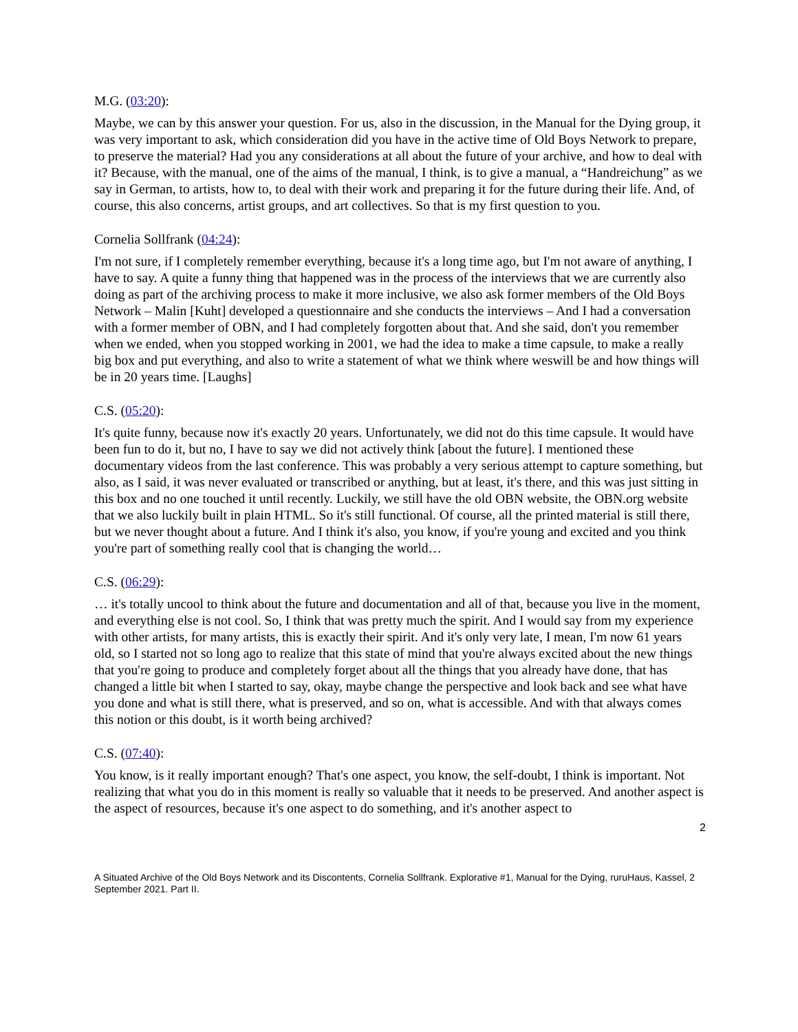M.G. (03:20):
Maybe, we can by this answer your question. For us, also in the discussion, in the Manual for the Dying group, it was very important to ask, which consideration did you have in the active time of Old Boys Network to prepare, to preserve the material? Had you any considerations at all about the future of your archive, and how to deal with it? Because, with the manual, one of the aims of the manual, I think, is to give a manual, a “Handreichung” as we say in German, to artists, how to, to deal with their work and preparing it for the future during their life. And, of course, this also concerns, artist groups, and art collectives. So that is my first question to you.
Cornelia Sollfrank (04:24):
I'm not sure, if I completely remember everything, because it's a long time ago, but I'm not aware of anything, I have to say. A quite a funny thing that happened was in the process of the interviews that we are currently also doing as part of the archiving process to make it more inclusive, we also ask former members of the Old Boys Network – Malin [Kuht] developed a questionnaire and she conducts the interviews – And I had a conversation with a former member of OBN, and I had completely forgotten about that. And she said, don't you remember when we ended, when you stopped working in 2001, we had the idea to make a time capsule, to make a really big box and put everything, and also to write a statement of what we think where weswill be and how things will be in 20 years time. [Laughs]
C.S. (05:20):
It's quite funny, because now it's exactly 20 years. Unfortunately, we did not do this time capsule. It would have been fun to do it, but no, I have to say we did not actively think [about the future]. I mentioned these documentary videos from the last conference. This was probably a very serious attempt to capture something, but also, as I said, it was never evaluated or transcribed or anything, but at least, it's there, and this was just sitting in this box and no one touched it until recently. Luckily, we still have the old OBN website, the OBN.org website that we also luckily built in plain HTML. So it's still functional. Of course, all the printed material is still there, but we never thought about a future. And I think it's also, you know, if you're young and excited and you think you're part of something really cool that is changing the world…
C.S. (06:29):
… it's totally uncool to think about the future and documentation and all of that, because you live in the moment, and everything else is not cool. So, I think that was pretty much the spirit. And I would say from my experience with other artists, for many artists, this is exactly their spirit. And it's only very late, I mean, I'm now 61 years old, so I started not so long ago to realize that this state of mind that you're always excited about the new things that you're going to produce and completely forget about all the things that you already have done, that has changed a little bit when I started to say, okay, maybe change the perspective and look back and see what have you done and what is still there, what is preserved, and so on, what is accessible. And with that always comes this notion or this doubt, is it worth being archived?
C.S. (07:40):
You know, is it really important enough? That's one aspect, you know, the self-doubt, I think is important. Not realizing that what you do in this moment is really so valuable that it needs to be preserved. And another aspect is the aspect of resources, because it's one aspect to do something, and it's another aspect to
2
A Situated Archive of the Old Boys Network and its Discontents, Cornelia Sollfrank. Explorative #1, Manual for the Dying, ruruHaus, Kassel, 2 September 2021. Part II.